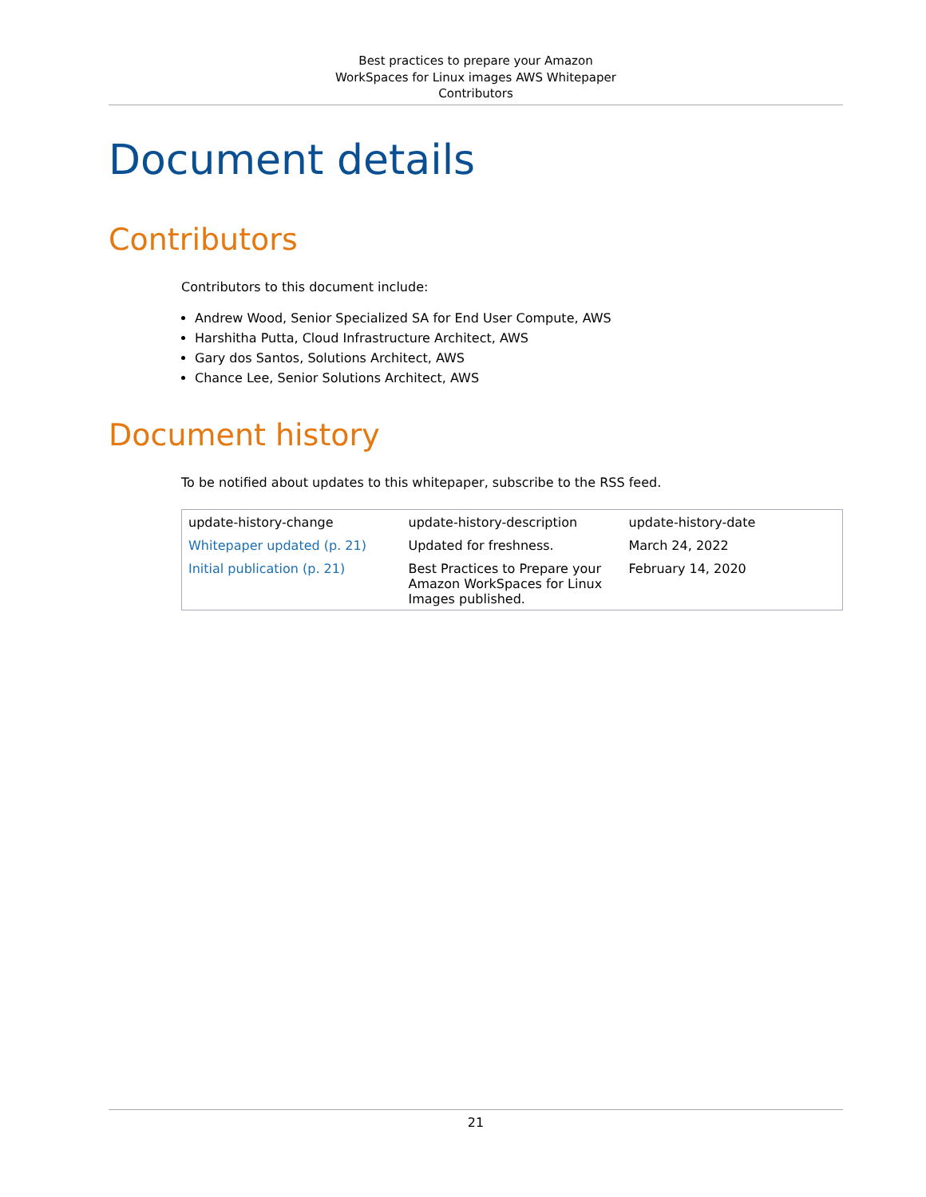Best practices to prepare your Amazon
WorkSpaces for Linux images AWS Whitepaper
Contributors
Document details
Contributors
Contributors to this document include:
Andrew Wood, Senior Specialized SA for End User Compute, AWS
Harshitha Putta, Cloud Infrastructure Architect, AWS
Gary dos Santos, Solutions Architect, AWS
Chance Lee, Senior Solutions Architect, AWS
Document history
To be notified about updates to this whitepaper, subscribe to the RSS feed.
| update-history-change | update-history-description | update-history-date |
| Whitepaper updated (p. 21) | Updated for freshness. | March 24, 2022 |
| Initial publication (p. 21) | Best Practices to Prepare your Amazon WorkSpaces for Linux Images published. | February 14, 2020 |
21